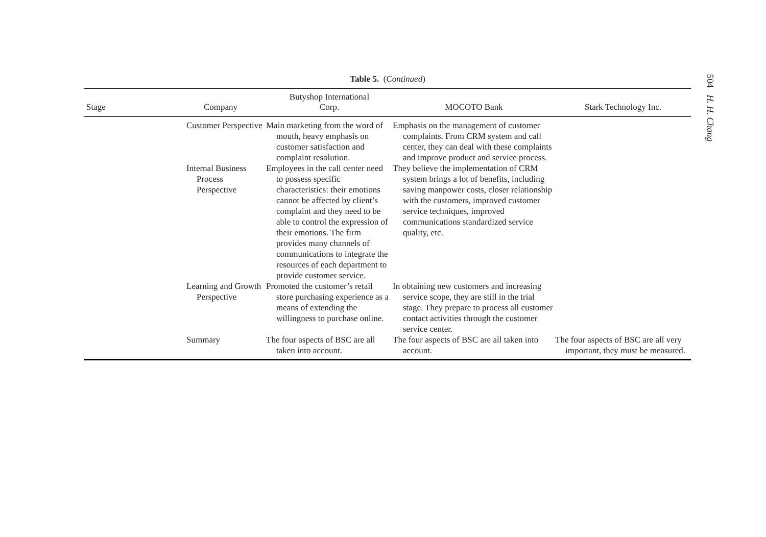Table 5. (Continued)
| Stage | Company | Butyshop International Corp. | MOCOTO Bank | Stark Technology Inc. |
| --- | --- | --- | --- | --- |
| | Customer Perspective | Main marketing from the word of mouth, heavy emphasis on customer satisfaction and complaint resolution. | Emphasis on the management of customer complaints. From CRM system and call center, they can deal with these complaints and improve product and service process. | |
| | Internal Business Process Perspective | Employees in the call center need to possess specific characteristics: their emotions cannot be affected by client’s complaint and they need to be able to control the expression of their emotions. The firm provides many channels of communications to integrate the resources of each department to provide customer service. | They believe the implementation of CRM system brings a lot of benefits, including saving manpower costs, closer relationship with the customers, improved customer service techniques, improved communications standardized service quality, etc. | |
| | Learning and Growth Perspective | Promoted the customer’s retail store purchasing experience as a means of extending the willingness to purchase online. | In obtaining new customers and increasing service scope, they are still in the trial stage. They prepare to process all customer contact activities through the customer service center. | |
| | Summary | The four aspects of BSC are all taken into account. | The four aspects of BSC are all taken into account. | The four aspects of BSC are all very important, they must be measured. |
504 H. H. Chang